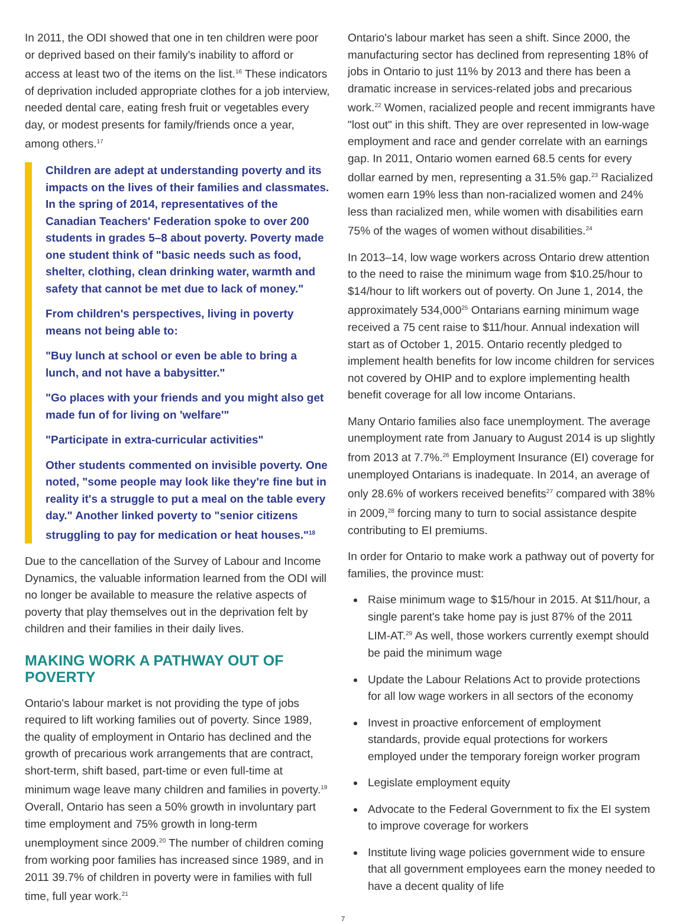In 2011, the ODI showed that one in ten children were poor or deprived based on their family's inability to afford or access at least two of the items on the list.<sup>16</sup> These indicators of deprivation included appropriate clothes for a job interview, needed dental care, eating fresh fruit or vegetables every day, or modest presents for family/friends once a year, among others.<sup>17</sup>
Children are adept at understanding poverty and its impacts on the lives of their families and classmates. In the spring of 2014, representatives of the Canadian Teachers' Federation spoke to over 200 students in grades 5–8 about poverty. Poverty made one student think of "basic needs such as food, shelter, clothing, clean drinking water, warmth and safety that cannot be met due to lack of money."
From children's perspectives, living in poverty means not being able to:
"Buy lunch at school or even be able to bring a lunch, and not have a babysitter."
"Go places with your friends and you might also get made fun of for living on 'welfare'"
"Participate in extra-curricular activities"
Other students commented on invisible poverty. One noted, "some people may look like they're fine but in reality it's a struggle to put a meal on the table every day." Another linked poverty to "senior citizens struggling to pay for medication or heat houses."<sup>18</sup>
Due to the cancellation of the Survey of Labour and Income Dynamics, the valuable information learned from the ODI will no longer be available to measure the relative aspects of poverty that play themselves out in the deprivation felt by children and their families in their daily lives.
MAKING WORK A PATHWAY OUT OF POVERTY
Ontario's labour market is not providing the type of jobs required to lift working families out of poverty. Since 1989, the quality of employment in Ontario has declined and the growth of precarious work arrangements that are contract, short-term, shift based, part-time or even full-time at minimum wage leave many children and families in poverty.<sup>19</sup> Overall, Ontario has seen a 50% growth in involuntary part time employment and 75% growth in long-term unemployment since 2009.<sup>20</sup> The number of children coming from working poor families has increased since 1989, and in 2011 39.7% of children in poverty were in families with full time, full year work.<sup>21</sup>
Ontario's labour market has seen a shift. Since 2000, the manufacturing sector has declined from representing 18% of jobs in Ontario to just 11% by 2013 and there has been a dramatic increase in services-related jobs and precarious work.<sup>22</sup> Women, racialized people and recent immigrants have "lost out" in this shift. They are over represented in low-wage employment and race and gender correlate with an earnings gap. In 2011, Ontario women earned 68.5 cents for every dollar earned by men, representing a 31.5% gap.<sup>23</sup> Racialized women earn 19% less than non-racialized women and 24% less than racialized men, while women with disabilities earn 75% of the wages of women without disabilities.<sup>24</sup>
In 2013–14, low wage workers across Ontario drew attention to the need to raise the minimum wage from $10.25/hour to $14/hour to lift workers out of poverty. On June 1, 2014, the approximately 534,000<sup>25</sup> Ontarians earning minimum wage received a 75 cent raise to $11/hour. Annual indexation will start as of October 1, 2015. Ontario recently pledged to implement health benefits for low income children for services not covered by OHIP and to explore implementing health benefit coverage for all low income Ontarians.
Many Ontario families also face unemployment. The average unemployment rate from January to August 2014 is up slightly from 2013 at 7.7%.<sup>26</sup> Employment Insurance (EI) coverage for unemployed Ontarians is inadequate. In 2014, an average of only 28.6% of workers received benefits<sup>27</sup> compared with 38% in 2009,<sup>28</sup> forcing many to turn to social assistance despite contributing to EI premiums.
In order for Ontario to make work a pathway out of poverty for families, the province must:
Raise minimum wage to $15/hour in 2015. At $11/hour, a single parent's take home pay is just 87% of the 2011 LIM-AT.<sup>29</sup> As well, those workers currently exempt should be paid the minimum wage
Update the Labour Relations Act to provide protections for all low wage workers in all sectors of the economy
Invest in proactive enforcement of employment standards, provide equal protections for workers employed under the temporary foreign worker program
Legislate employment equity
Advocate to the Federal Government to fix the EI system to improve coverage for workers
Institute living wage policies government wide to ensure that all government employees earn the money needed to have a decent quality of life
7